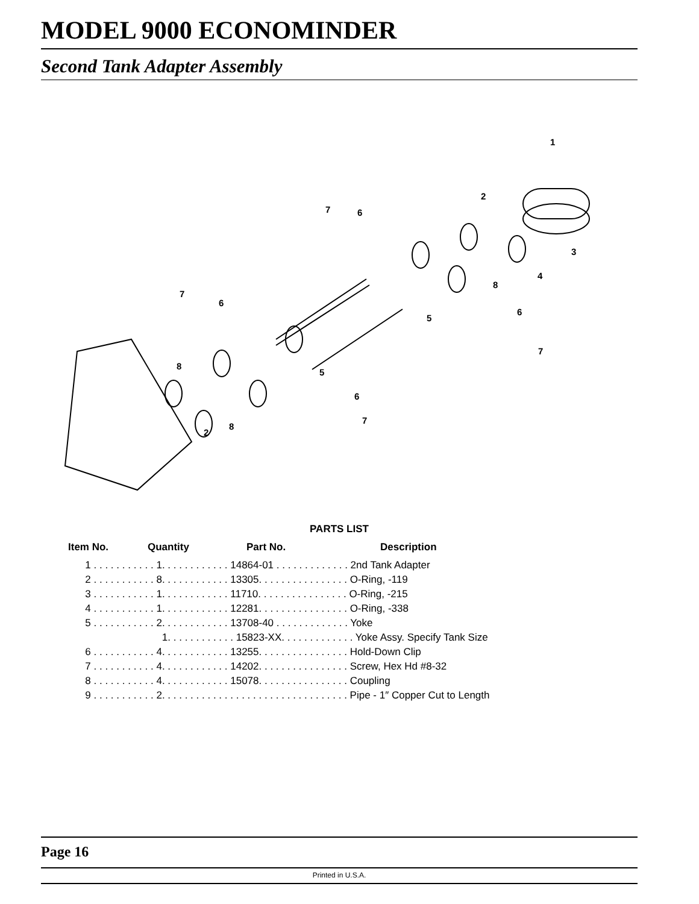MODEL 9000 ECONOMINDER
Second Tank Adapter Assembly
1
2
3
4
5
5
6
7
7
6
8
7
6
6
7
8
2
8
PARTS LIST
| Item No. | Quantity | Part No. | Description |
| --- | --- | --- | --- |
| 1 . . . . . . . . . . . 1. . . . . . . . . . . . 14864-01 . . . . . . . . . . . . . 2nd Tank Adapter | | | |
| 2 . . . . . . . . . . . 8. . . . . . . . . . . . 13305. . . . . . . . . . . . . . . . O-Ring, -119 | | | |
| 3 . . . . . . . . . . . 1. . . . . . . . . . . . 11710. . . . . . . . . . . . . . . . O-Ring, -215 | | | |
| 4 . . . . . . . . . . . 1. . . . . . . . . . . . 12281. . . . . . . . . . . . . . . . O-Ring, -338 | | | |
| 5 . . . . . . . . . . . 2. . . . . . . . . . . . 13708-40 . . . . . . . . . . . . . Yoke | | | |
| 1. . . . . . . . . . . . 15823-XX. . . . . . . . . . . . . Yoke Assy. Specify Tank Size | | | |
| 6 . . . . . . . . . . . 4. . . . . . . . . . . . 13255. . . . . . . . . . . . . . . . Hold-Down Clip | | | |
| 7 . . . . . . . . . . . 4. . . . . . . . . . . . 14202. . . . . . . . . . . . . . . . Screw, Hex Hd #8-32 | | | |
| 8 . . . . . . . . . . . 4. . . . . . . . . . . . 15078. . . . . . . . . . . . . . . . Coupling | | | |
| 9 . . . . . . . . . . . 2. . . . . . . . . . . . . . . . . . . . . . . . . . . . . . . . . Pipe - 1″ Copper Cut to Length | | | |
Page 16
Printed in U.S.A.